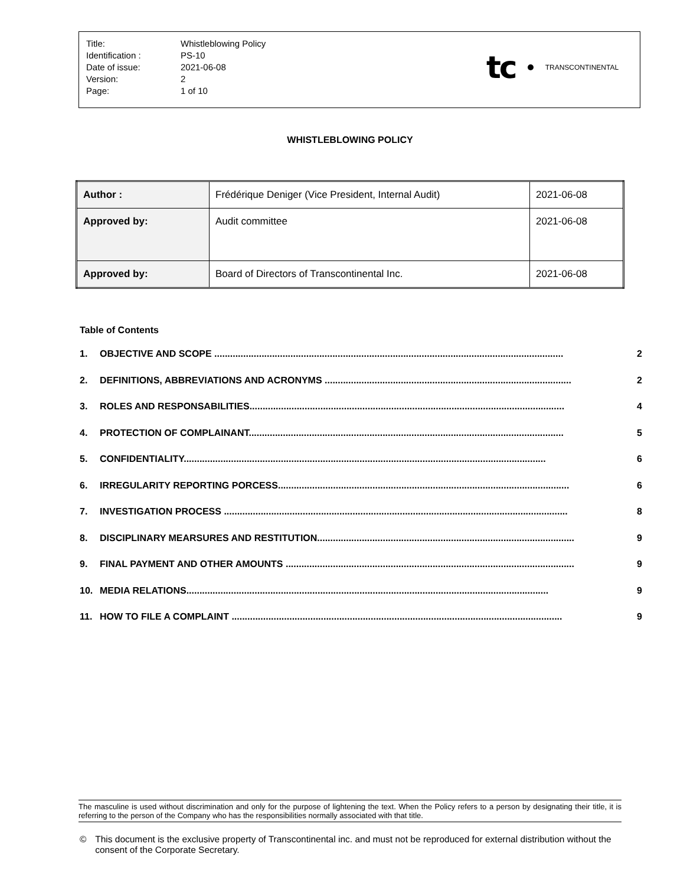| Title: | Whistleblowing Policy |
| Identification : | PS-10 |
| Date of issue: | 2021-06-08 |
| Version: | 2 |
| Page: | 1 of 10 |
tc
TRANSCONTINENTAL
WHISTLEBLOWING POLICY
| Author : | Frédérique Deniger (Vice President, Internal Audit) | 2021-06-08 |
| Approved by: | Audit committee | 2021-06-08 |
| Approved by: | Board of Directors of Transcontinental Inc. | 2021-06-08 |
Table of Contents
1. OBJECTIVE AND SCOPE ..................................................................................................................................... 2
2. DEFINITIONS, ABBREVIATIONS AND ACRONYMS .............................................................................................. 2
3. ROLES AND RESPONSABILITIES........................................................................................................................ 4
4. PROTECTION OF COMPLAINANT........................................................................................................................ 5
5. CONFIDENTIALITY.......................................................................................................................................... 6
6. IRREGULARITY REPORTING PORCESS............................................................................................................... 6
7. INVESTIGATION PROCESS ................................................................................................................................... 8
8. DISCIPLINARY MEARSURES AND RESTITUTION.................................................................................................. 9
9. FINAL PAYMENT AND OTHER AMOUNTS .............................................................................................................. 9
10. MEDIA RELATIONS.......................................................................................................................................... 9
11. HOW TO FILE A COMPLAINT .............................................................................................................................. 9
The masculine is used without discrimination and only for the purpose of lightening the text. When the Policy refers to a person by designating their title, it is referring to the person of the Company who has the responsibilities normally associated with that title.
© This document is the exclusive property of Transcontinental inc. and must not be reproduced for external distribution without the consent of the Corporate Secretary.